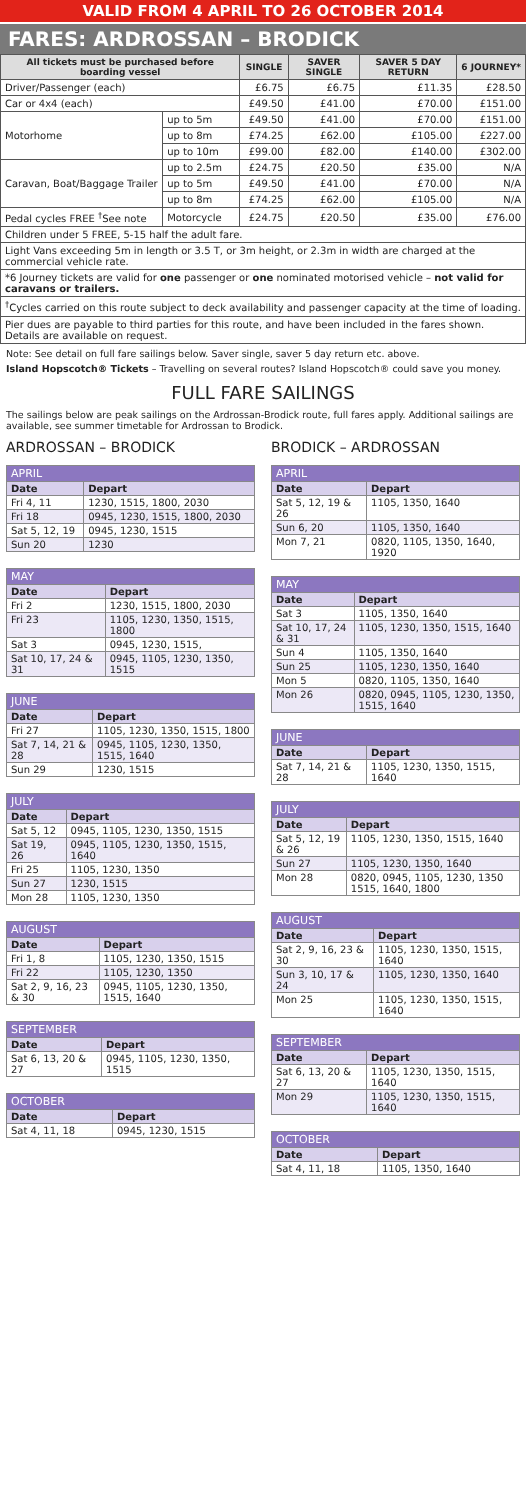VALID FROM 4 APRIL TO 26 OCTOBER 2014
FARES: ARDROSSAN – BRODICK
| All tickets must be purchased before boarding vessel | | SINGLE | SAVER SINGLE | SAVER 5 DAY RETURN | 6 JOURNEY* |
| --- | --- | --- | --- | --- | --- |
| Driver/Passenger (each) | | £6.75 | £6.75 | £11.35 | £28.50 |
| Car or 4x4 (each) | | £49.50 | £41.00 | £70.00 | £151.00 |
| Motorhome | up to 5m | £49.50 | £41.00 | £70.00 | £151.00 |
| | up to 8m | £74.25 | £62.00 | £105.00 | £227.00 |
| | up to 10m | £99.00 | £82.00 | £140.00 | £302.00 |
| Caravan, Boat/Baggage Trailer | up to 2.5m | £24.75 | £20.50 | £35.00 | N/A |
| | up to 5m | £49.50 | £41.00 | £70.00 | N/A |
| | up to 8m | £74.25 | £62.00 | £105.00 | N/A |
| Pedal cycles FREE <sup>†</sup>See note | Motorcycle | £24.75 | £20.50 | £35.00 | £76.00 |
| Children under 5 FREE, 5-15 half the adult fare. | | | | | |
| Light Vans exceeding 5m in length or 3.5 T, or 3m height, or 2.3m in width are charged at the commercial vehicle rate. | | | | | |
| *6 Journey tickets are valid for one passenger or one nominated motorised vehicle – not valid for caravans or trailers. | | | | | |
| <sup>†</sup> Cycles carried on this route subject to deck availability and passenger capacity at the time of loading. | | | | | |
| Pier dues are payable to third parties for this route, and have been included in the fares shown. Details are available on request. | | | | | |
Note: See detail on full fare sailings below. Saver single, saver 5 day return etc. above.
Island Hopscotch® Tickets – Travelling on several routes? Island Hopscotch® could save you money.
FULL FARE SAILINGS
The sailings below are peak sailings on the Ardrossan-Brodick route, full fares apply. Additional sailings are available, see summer timetable for Ardrossan to Brodick.
ARDROSSAN – BRODICK
| APRIL | |
| Date | Depart |
| Fri 4, 11 | 1230, 1515, 1800, 2030 |
| Fri 18 | 0945, 1230, 1515, 1800, 2030 |
| Sat 5, 12, 19 | 0945, 1230, 1515 |
| Sun 20 | 1230 |
| MAY | |
| Date | Depart |
| Fri 2 | 1230, 1515, 1800, 2030 |
| Fri 23 | 1105, 1230, 1350, 1515, 1800 |
| Sat 3 | 0945, 1230, 1515, |
| Sat 10, 17, 24 & 31 | 0945, 1105, 1230, 1350, 1515 |
| JUNE | |
| Date | Depart |
| Fri 27 | 1105, 1230, 1350, 1515, 1800 |
| Sat 7, 14, 21 & 28 | 0945, 1105, 1230, 1350, 1515, 1640 |
| Sun 29 | 1230, 1515 |
| JULY | |
| Date | Depart |
| Sat 5, 12 | 0945, 1105, 1230, 1350, 1515 |
| Sat 19, 26 | 0945, 1105, 1230, 1350, 1515, 1640 |
| Fri 25 | 1105, 1230, 1350 |
| Sun 27 | 1230, 1515 |
| Mon 28 | 1105, 1230, 1350 |
| AUGUST | |
| Date | Depart |
| Fri 1, 8 | 1105, 1230, 1350, 1515 |
| Fri 22 | 1105, 1230, 1350 |
| Sat 2, 9, 16, 23 & 30 | 0945, 1105, 1230, 1350, 1515, 1640 |
| SEPTEMBER | |
| Date | Depart |
| Sat 6, 13, 20 & 27 | 0945, 1105, 1230, 1350, 1515 |
| OCTOBER | |
| Date | Depart |
| Sat 4, 11, 18 | 0945, 1230, 1515 |
BRODICK – ARDROSSAN
| APRIL | |
| Date | Depart |
| Sat 5, 12, 19 & 26 | 1105, 1350, 1640 |
| Sun 6, 20 | 1105, 1350, 1640 |
| Mon 7, 21 | 0820, 1105, 1350, 1640, 1920 |
| MAY | |
| Date | Depart |
| Sat 3 | 1105, 1350, 1640 |
| Sat 10, 17, 24 & 31 | 1105, 1230, 1350, 1515, 1640 |
| Sun 4 | 1105, 1350, 1640 |
| Sun 25 | 1105, 1230, 1350, 1640 |
| Mon 5 | 0820, 1105, 1350, 1640 |
| Mon 26 | 0820, 0945, 1105, 1230, 1350, 1515, 1640 |
| JUNE | |
| Date | Depart |
| Sat 7, 14, 21 & 28 | 1105, 1230, 1350, 1515, 1640 |
| JULY | |
| Date | Depart |
| Sat 5, 12, 19 & 26 | 1105, 1230, 1350, 1515, 1640 |
| Sun 27 | 1105, 1230, 1350, 1640 |
| Mon 28 | 0820, 0945, 1105, 1230, 1350 1515, 1640, 1800 |
| AUGUST | |
| Date | Depart |
| Sat 2, 9, 16, 23 & 30 | 1105, 1230, 1350, 1515, 1640 |
| Sun 3, 10, 17 & 24 | 1105, 1230, 1350, 1640 |
| Mon 25 | 1105, 1230, 1350, 1515, 1640 |
| SEPTEMBER | |
| Date | Depart |
| Sat 6, 13, 20 & 27 | 1105, 1230, 1350, 1515, 1640 |
| Mon 29 | 1105, 1230, 1350, 1515, 1640 |
| OCTOBER | |
| Date | Depart |
| Sat 4, 11, 18 | 1105, 1350, 1640 |